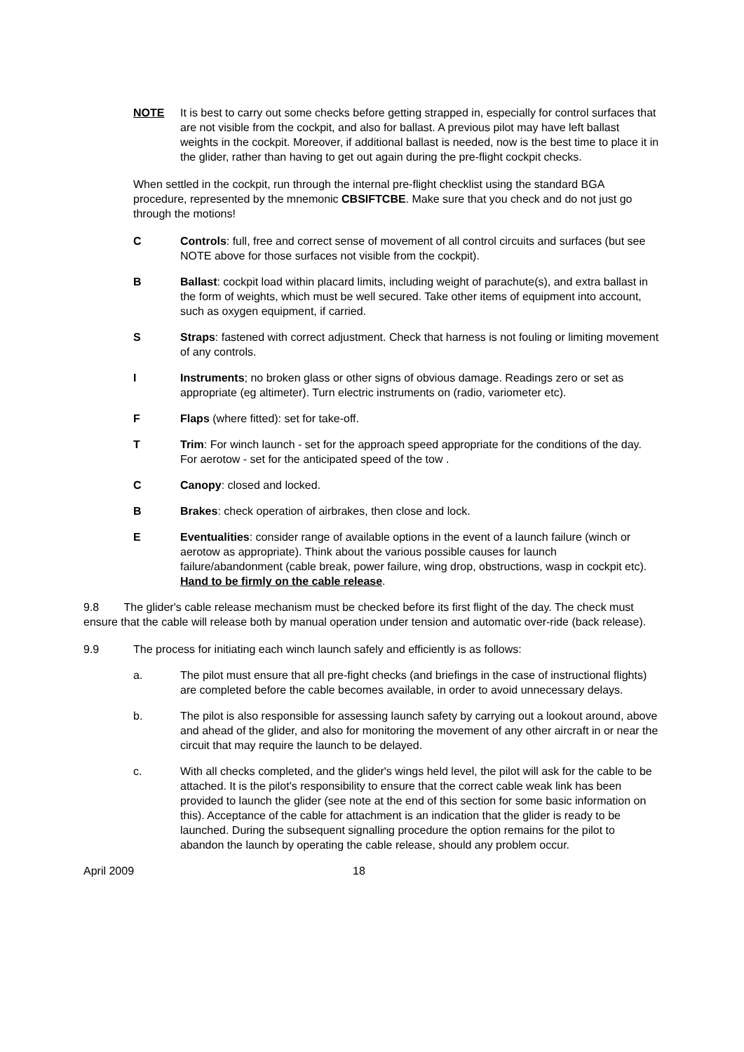NOTE It is best to carry out some checks before getting strapped in, especially for control surfaces that are not visible from the cockpit, and also for ballast. A previous pilot may have left ballast weights in the cockpit. Moreover, if additional ballast is needed, now is the best time to place it in the glider, rather than having to get out again during the pre-flight cockpit checks.
When settled in the cockpit, run through the internal pre-flight checklist using the standard BGA procedure, represented by the mnemonic CBSIFTCBE. Make sure that you check and do not just go through the motions!
C Controls: full, free and correct sense of movement of all control circuits and surfaces (but see NOTE above for those surfaces not visible from the cockpit).
B Ballast: cockpit load within placard limits, including weight of parachute(s), and extra ballast in the form of weights, which must be well secured. Take other items of equipment into account, such as oxygen equipment, if carried.
S Straps: fastened with correct adjustment. Check that harness is not fouling or limiting movement of any controls.
I Instruments; no broken glass or other signs of obvious damage. Readings zero or set as appropriate (eg altimeter). Turn electric instruments on (radio, variometer etc).
F Flaps (where fitted): set for take-off.
T Trim: For winch launch - set for the approach speed appropriate for the conditions of the day. For aerotow - set for the anticipated speed of the tow .
C Canopy: closed and locked.
B Brakes: check operation of airbrakes, then close and lock.
E Eventualities: consider range of available options in the event of a launch failure (winch or aerotow as appropriate). Think about the various possible causes for launch failure/abandonment (cable break, power failure, wing drop, obstructions, wasp in cockpit etc). Hand to be firmly on the cable release.
9.8 The glider's cable release mechanism must be checked before its first flight of the day. The check must ensure that the cable will release both by manual operation under tension and automatic over-ride (back release).
9.9 The process for initiating each winch launch safely and efficiently is as follows:
a. The pilot must ensure that all pre-fight checks (and briefings in the case of instructional flights) are completed before the cable becomes available, in order to avoid unnecessary delays.
b. The pilot is also responsible for assessing launch safety by carrying out a lookout around, above and ahead of the glider, and also for monitoring the movement of any other aircraft in or near the circuit that may require the launch to be delayed.
c. With all checks completed, and the glider's wings held level, the pilot will ask for the cable to be attached. It is the pilot's responsibility to ensure that the correct cable weak link has been provided to launch the glider (see note at the end of this section for some basic information on this). Acceptance of the cable for attachment is an indication that the glider is ready to be launched. During the subsequent signalling procedure the option remains for the pilot to abandon the launch by operating the cable release, should any problem occur.
April 2009 18